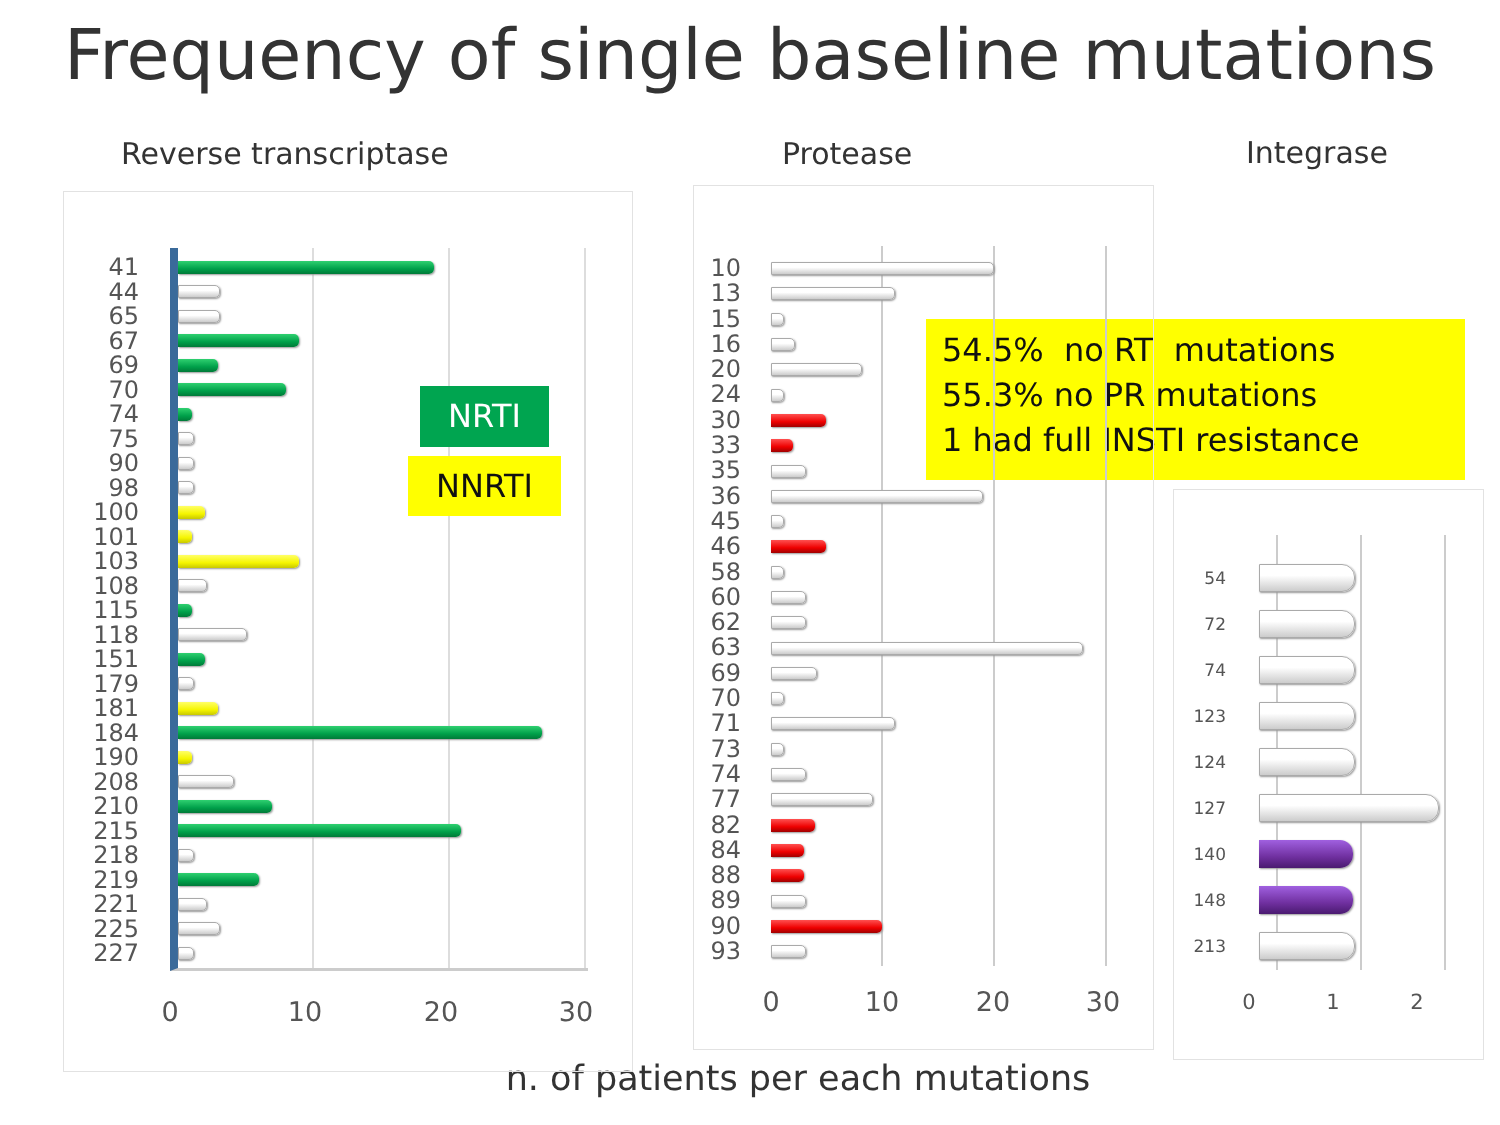Frequency of single baseline mutations
Reverse transcriptase
Protease
Integrase
41
44
65
67
69
70
74
75
90
98
100
101
103
108
115
118
151
179
181
184
190
208
210
215
218
219
221
225
227
NRTI
NNRTI
0 10 20 30
10
13
15
16
20
24
30
33
35
36
45
46
58
60
62
63
69
70
71
73
74
77
82
84
88
89
90
93
0 10 20 30
54
72
74
123
124
127
140
148
213
0 1 2
54.5% no RT mutations
55.3% no PR mutations
1 had full INSTI resistance
n. of patients per each mutations